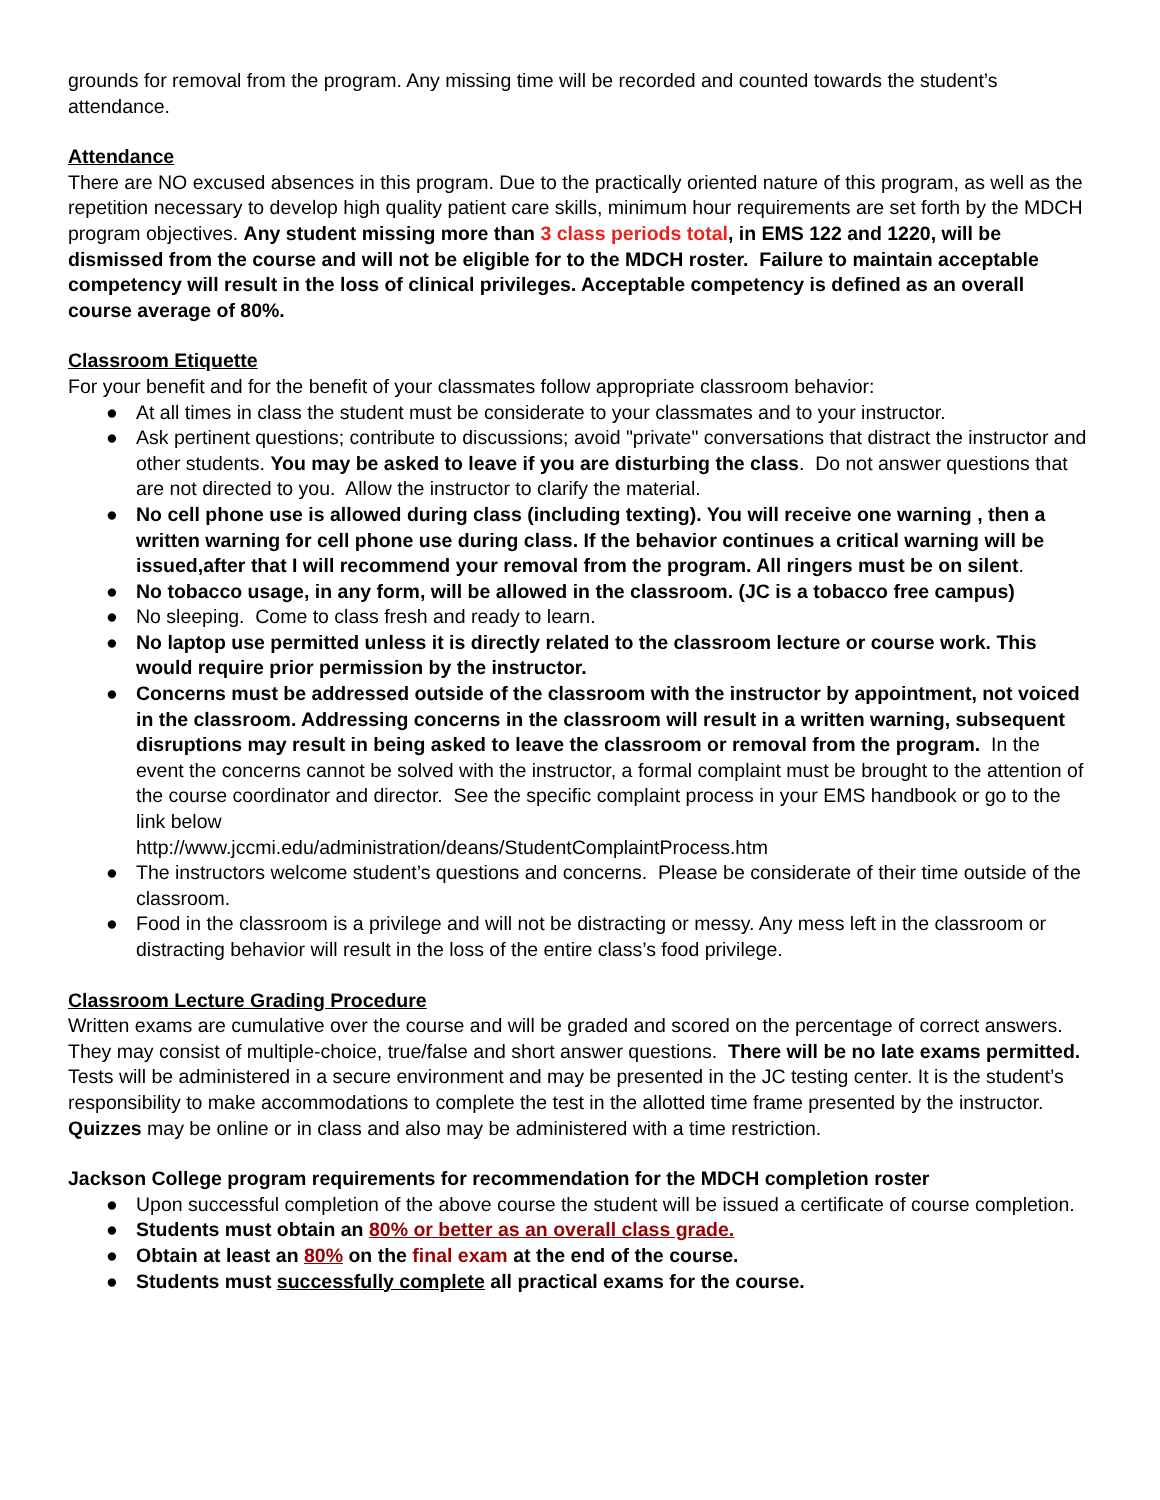grounds for removal from the program. Any missing time will be recorded and counted towards the student’s attendance.
Attendance
There are NO excused absences in this program. Due to the practically oriented nature of this program, as well as the repetition necessary to develop high quality patient care skills, minimum hour requirements are set forth by the MDCH program objectives. Any student missing more than 3 class periods total, in EMS 122 and 1220, will be dismissed from the course and will not be eligible for to the MDCH roster. Failure to maintain acceptable competency will result in the loss of clinical privileges. Acceptable competency is defined as an overall course average of 80%.
Classroom Etiquette
For your benefit and for the benefit of your classmates follow appropriate classroom behavior:
● At all times in class the student must be considerate to your classmates and to your instructor.
● Ask pertinent questions; contribute to discussions; avoid "private" conversations that distract the instructor and other students. You may be asked to leave if you are disturbing the class. Do not answer questions that are not directed to you. Allow the instructor to clarify the material.
● No cell phone use is allowed during class (including texting). You will receive one warning , then a written warning for cell phone use during class. If the behavior continues a critical warning will be issued,after that I will recommend your removal from the program. All ringers must be on silent.
● No tobacco usage, in any form, will be allowed in the classroom. (JC is a tobacco free campus)
● No sleeping. Come to class fresh and ready to learn.
● No laptop use permitted unless it is directly related to the classroom lecture or course work. This would require prior permission by the instructor.
● Concerns must be addressed outside of the classroom with the instructor by appointment, not voiced in the classroom. Addressing concerns in the classroom will result in a written warning, subsequent disruptions may result in being asked to leave the classroom or removal from the program. In the event the concerns cannot be solved with the instructor, a formal complaint must be brought to the attention of the course coordinator and director. See the specific complaint process in your EMS handbook or go to the link below
http://www.jccmi.edu/administration/deans/StudentComplaintProcess.htm
● The instructors welcome student’s questions and concerns. Please be considerate of their time outside of the classroom.
● Food in the classroom is a privilege and will not be distracting or messy. Any mess left in the classroom or distracting behavior will result in the loss of the entire class’s food privilege.
Classroom Lecture Grading Procedure
Written exams are cumulative over the course and will be graded and scored on the percentage of correct answers. They may consist of multiple-choice, true/false and short answer questions. There will be no late exams permitted. Tests will be administered in a secure environment and may be presented in the JC testing center. It is the student’s responsibility to make accommodations to complete the test in the allotted time frame presented by the instructor. Quizzes may be online or in class and also may be administered with a time restriction.
Jackson College program requirements for recommendation for the MDCH completion roster
● Upon successful completion of the above course the student will be issued a certificate of course completion.
● Students must obtain an 80% or better as an overall class grade.
● Obtain at least an 80% on the final exam at the end of the course.
● Students must successfully complete all practical exams for the course.